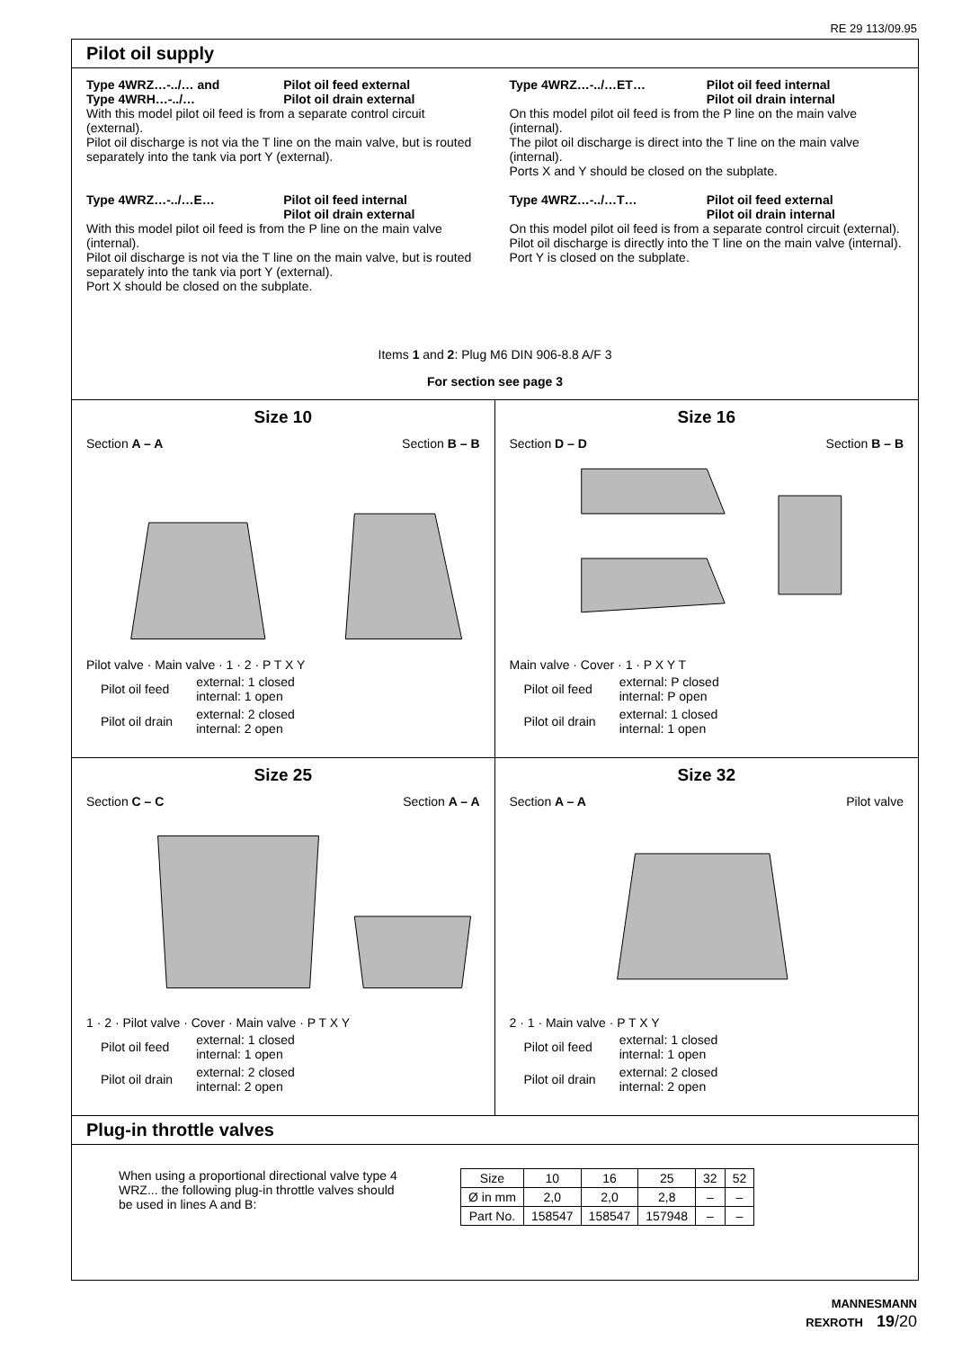RE 29 113/09.95
Pilot oil supply
Type 4WRZ…-../… and
Type 4WRH…-../…
Pilot oil feed external
Pilot oil drain external
With this model pilot oil feed is from a separate control circuit (external).
Pilot oil discharge is not via the T line on the main valve, but is routed separately into the tank via port Y (external).
Type 4WRZ…-../…E… Pilot oil feed internal
Pilot oil drain external
With this model pilot oil feed is from the P line on the main valve (internal).
Pilot oil discharge is not via the T line on the main valve, but is routed separately into the tank via port Y (external).
Port X should be closed on the subplate.
Type 4WRZ…-../…ET… Pilot oil feed internal
Pilot oil drain internal
On this model pilot oil feed is from the P line on the main valve (internal).
The pilot oil discharge is direct into the T line on the main valve (internal).
Ports X and Y should be closed on the subplate.
Type 4WRZ…-../…T… Pilot oil feed external
Pilot oil drain internal
On this model pilot oil feed is from a separate control circuit (external).
Pilot oil discharge is directly into the T line on the main valve (internal).
Port Y is closed on the subplate.
Items 1 and 2: Plug M6 DIN 906-8.8 A/F 3
For section see page 3
Size 10
Section A – A Section B – B
Pilot valve · Main valve · 1 · 2 · P T X Y
| Pilot oil feed | external: 1 closed internal: 1 open |
| Pilot oil drain | external: 2 closed internal: 2 open |
Size 16
Section D – D Section B – B
Main valve · Cover · 1 · P X Y T
| Pilot oil feed | external: P closed internal: P open |
| Pilot oil drain | external: 1 closed internal: 1 open |
Size 25
Section C – C Section A – A
1 · 2 · Pilot valve · Cover · Main valve · P T X Y
| Pilot oil feed | external: 1 closed internal: 1 open |
| Pilot oil drain | external: 2 closed internal: 2 open |
Size 32
Section A – A Pilot valve
2 · 1 · Main valve · P T X Y
| Pilot oil feed | external: 1 closed internal: 1 open |
| Pilot oil drain | external: 2 closed internal: 2 open |
Plug-in throttle valves
When using a proportional directional valve type 4 WRZ... the following plug-in throttle valves should be used in lines A and B:
| Size | 10 | 16 | 25 | 32 | 52 |
| Ø in mm | 2,0 | 2,0 | 2,8 | – | – |
| Part No. | 158547 | 158547 | 157948 | – | – |
MANNESMANN
REXROTH 19/20